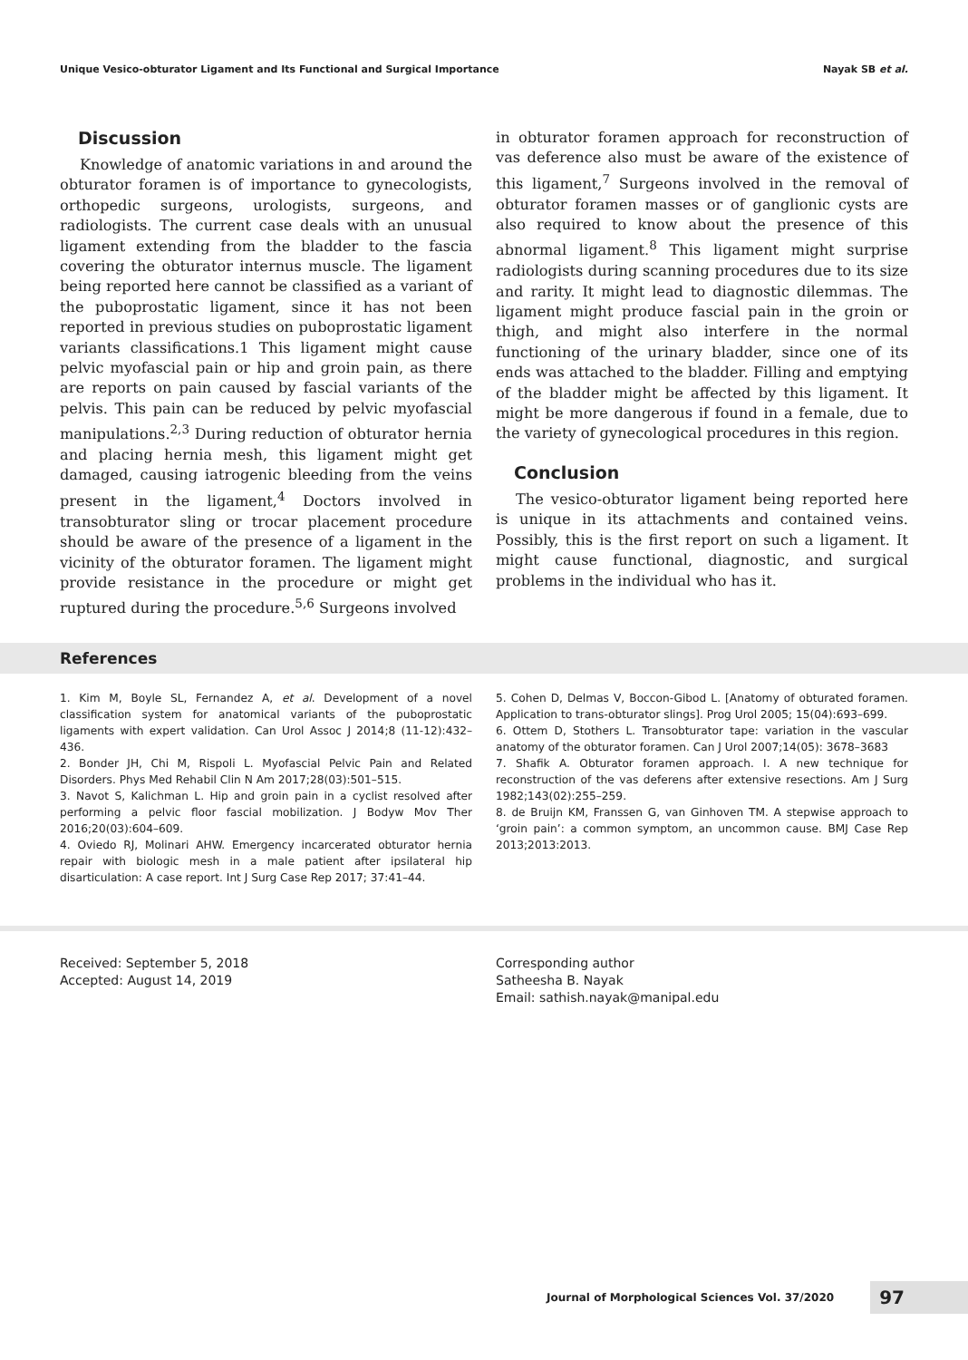Unique Vesico-obturator Ligament and Its Functional and Surgical Importance Nayak SB et al.
Discussion
Knowledge of anatomic variations in and around the obturator foramen is of importance to gynecologists, orthopedic surgeons, urologists, surgeons, and radiologists. The current case deals with an unusual ligament extending from the bladder to the fascia covering the obturator internus muscle. The ligament being reported here cannot be classified as a variant of the puboprostatic ligament, since it has not been reported in previous studies on puboprostatic ligament variants classifications.1 This ligament might cause pelvic myofascial pain or hip and groin pain, as there are reports on pain caused by fascial variants of the pelvis. This pain can be reduced by pelvic myofascial manipulations.<sup>2,3</sup> During reduction of obturator hernia and placing hernia mesh, this ligament might get damaged, causing iatrogenic bleeding from the veins present in the ligament,<sup>4</sup> Doctors involved in transobturator sling or trocar placement procedure should be aware of the presence of a ligament in the vicinity of the obturator foramen. The ligament might provide resistance in the procedure or might get ruptured during the procedure.<sup>5,6</sup> Surgeons involved
in obturator foramen approach for reconstruction of vas deference also must be aware of the existence of this ligament,<sup>7</sup> Surgeons involved in the removal of obturator foramen masses or of ganglionic cysts are also required to know about the presence of this abnormal ligament.<sup>8</sup> This ligament might surprise radiologists during scanning procedures due to its size and rarity. It might lead to diagnostic dilemmas. The ligament might produce fascial pain in the groin or thigh, and might also interfere in the normal functioning of the urinary bladder, since one of its ends was attached to the bladder. Filling and emptying of the bladder might be affected by this ligament. It might be more dangerous if found in a female, due to the variety of gynecological procedures in this region.
Conclusion
The vesico-obturator ligament being reported here is unique in its attachments and contained veins. Possibly, this is the first report on such a ligament. It might cause functional, diagnostic, and surgical problems in the individual who has it.
References
1. Kim M, Boyle SL, Fernandez A, et al. Development of a novel classification system for anatomical variants of the puboprostatic ligaments with expert validation. Can Urol Assoc J 2014;8 (11-12):432–436.
2. Bonder JH, Chi M, Rispoli L. Myofascial Pelvic Pain and Related Disorders. Phys Med Rehabil Clin N Am 2017;28(03):501–515.
3. Navot S, Kalichman L. Hip and groin pain in a cyclist resolved after performing a pelvic floor fascial mobilization. J Bodyw Mov Ther 2016;20(03):604–609.
4. Oviedo RJ, Molinari AHW. Emergency incarcerated obturator hernia repair with biologic mesh in a male patient after ipsilateral hip disarticulation: A case report. Int J Surg Case Rep 2017; 37:41–44.
5. Cohen D, Delmas V, Boccon-Gibod L. [Anatomy of obturated foramen. Application to trans-obturator slings]. Prog Urol 2005; 15(04):693–699.
6. Ottem D, Stothers L. Transobturator tape: variation in the vascular anatomy of the obturator foramen. Can J Urol 2007;14(05): 3678–3683
7. Shafik A. Obturator foramen approach. I. A new technique for reconstruction of the vas deferens after extensive resections. Am J Surg 1982;143(02):255–259.
8. de Bruijn KM, Franssen G, van Ginhoven TM. A stepwise approach to ‘groin pain’: a common symptom, an uncommon cause. BMJ Case Rep 2013;2013:2013.
Received: September 5, 2018
Accepted: August 14, 2019
Corresponding author
Satheesha B. Nayak
Email: sathish.nayak@manipal.edu
Journal of Morphological Sciences Vol. 37/2020 97